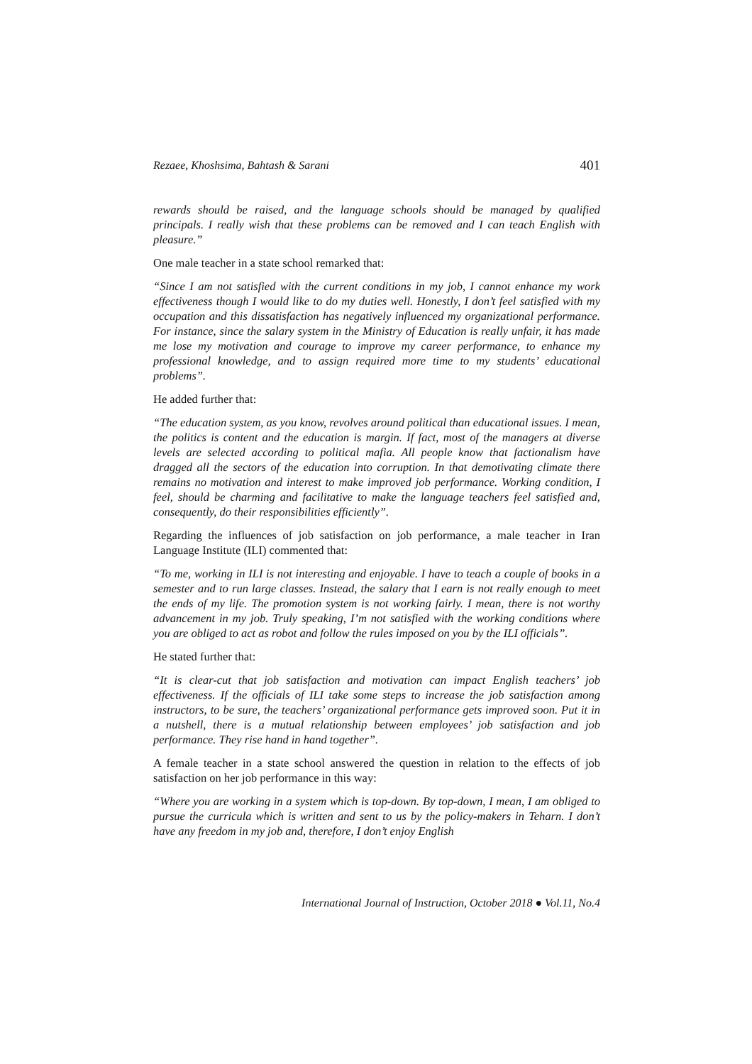Rezaee, Khoshsima, Bahtash & Sarani 401
rewards should be raised, and the language schools should be managed by qualified principals. I really wish that these problems can be removed and I can teach English with pleasure.”
One male teacher in a state school remarked that:
“Since I am not satisfied with the current conditions in my job, I cannot enhance my work effectiveness though I would like to do my duties well. Honestly, I don’t feel satisfied with my occupation and this dissatisfaction has negatively influenced my organizational performance. For instance, since the salary system in the Ministry of Education is really unfair, it has made me lose my motivation and courage to improve my career performance, to enhance my professional knowledge, and to assign required more time to my students’ educational problems”.
He added further that:
“The education system, as you know, revolves around political than educational issues. I mean, the politics is content and the education is margin. If fact, most of the managers at diverse levels are selected according to political mafia. All people know that factionalism have dragged all the sectors of the education into corruption. In that demotivating climate there remains no motivation and interest to make improved job performance. Working condition, I feel, should be charming and facilitative to make the language teachers feel satisfied and, consequently, do their responsibilities efficiently”.
Regarding the influences of job satisfaction on job performance, a male teacher in Iran Language Institute (ILI) commented that:
“To me, working in ILI is not interesting and enjoyable. I have to teach a couple of books in a semester and to run large classes. Instead, the salary that I earn is not really enough to meet the ends of my life. The promotion system is not working fairly. I mean, there is not worthy advancement in my job. Truly speaking, I’m not satisfied with the working conditions where you are obliged to act as robot and follow the rules imposed on you by the ILI officials”.
He stated further that:
“It is clear-cut that job satisfaction and motivation can impact English teachers’ job effectiveness. If the officials of ILI take some steps to increase the job satisfaction among instructors, to be sure, the teachers’ organizational performance gets improved soon. Put it in a nutshell, there is a mutual relationship between employees’ job satisfaction and job performance. They rise hand in hand together”.
A female teacher in a state school answered the question in relation to the effects of job satisfaction on her job performance in this way:
“Where you are working in a system which is top-down. By top-down, I mean, I am obliged to pursue the curricula which is written and sent to us by the policy-makers in Teharn. I don’t have any freedom in my job and, therefore, I don’t enjoy English
International Journal of Instruction, October 2018 ● Vol.11, No.4